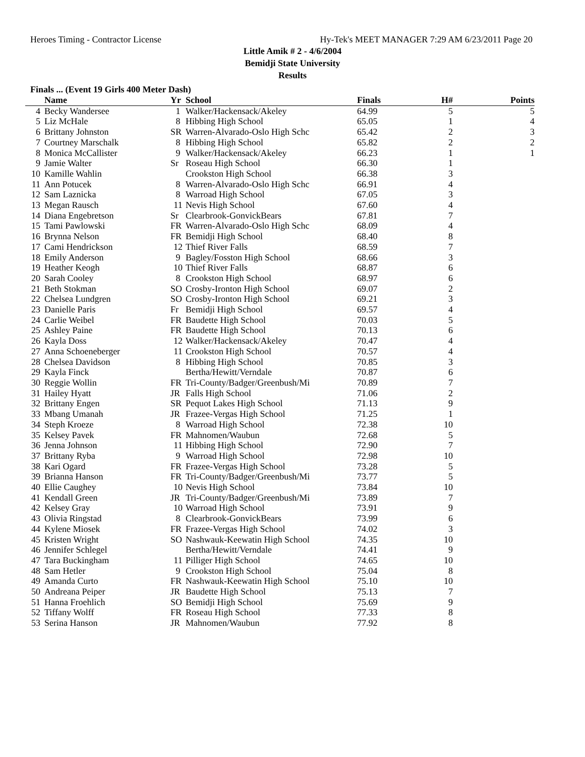Heroes Timing - Contractor License Hy-Tek's MEET MANAGER 7:29 AM 6/23/2011 Page 20
Little Amik # 2 - 4/6/2004
Bemidji State University
Results
Finals ... (Event 19 Girls 400 Meter Dash)
| | Name | Yr | School | Finals | H# | Points |
| --- | --- | --- | --- | --- | --- | --- |
| 4 | Becky Wandersee | 1 | Walker/Hackensack/Akeley | 64.99 | 5 | 5 |
| 5 | Liz McHale | 8 | Hibbing High School | 65.05 | 1 | 4 |
| 6 | Brittany Johnston | SR | Warren-Alvarado-Oslo High Schc | 65.42 | 2 | 3 |
| 7 | Courtney Marschalk | 8 | Hibbing High School | 65.82 | 2 | 2 |
| 8 | Monica McCallister | 9 | Walker/Hackensack/Akeley | 66.23 | 1 | 1 |
| 9 | Jamie Walter | Sr | Roseau High School | 66.30 | 1 | |
| 10 | Kamille Wahlin | | Crookston High School | 66.38 | 3 | |
| 11 | Ann Potucek | 8 | Warren-Alvarado-Oslo High Schc | 66.91 | 4 | |
| 12 | Sam Laznicka | 8 | Warroad High School | 67.05 | 3 | |
| 13 | Megan Rausch | 11 | Nevis High School | 67.60 | 4 | |
| 14 | Diana Engebretson | Sr | Clearbrook-GonvickBears | 67.81 | 7 | |
| 15 | Tami Pawlowski | FR | Warren-Alvarado-Oslo High Schc | 68.09 | 4 | |
| 16 | Brynna Nelson | FR | Bemidji High School | 68.40 | 8 | |
| 17 | Cami Hendrickson | 12 | Thief River Falls | 68.59 | 7 | |
| 18 | Emily Anderson | 9 | Bagley/Fosston High School | 68.66 | 3 | |
| 19 | Heather Keogh | 10 | Thief River Falls | 68.87 | 6 | |
| 20 | Sarah Cooley | 8 | Crookston High School | 68.97 | 6 | |
| 21 | Beth Stokman | SO | Crosby-Ironton High School | 69.07 | 2 | |
| 22 | Chelsea Lundgren | SO | Crosby-Ironton High School | 69.21 | 3 | |
| 23 | Danielle Paris | Fr | Bemidji High School | 69.57 | 4 | |
| 24 | Carlie Weibel | FR | Baudette High School | 70.03 | 5 | |
| 25 | Ashley Paine | FR | Baudette High School | 70.13 | 6 | |
| 26 | Kayla Doss | 12 | Walker/Hackensack/Akeley | 70.47 | 4 | |
| 27 | Anna Schoeneberger | 11 | Crookston High School | 70.57 | 4 | |
| 28 | Chelsea Davidson | 8 | Hibbing High School | 70.85 | 3 | |
| 29 | Kayla Finck | | Bertha/Hewitt/Verndale | 70.87 | 6 | |
| 30 | Reggie Wollin | FR | Tri-County/Badger/Greenbush/Mi | 70.89 | 7 | |
| 31 | Hailey Hyatt | JR | Falls High School | 71.06 | 2 | |
| 32 | Brittany Engen | SR | Pequot Lakes High School | 71.13 | 9 | |
| 33 | Mbang Umanah | JR | Frazee-Vergas High School | 71.25 | 1 | |
| 34 | Steph Kroeze | 8 | Warroad High School | 72.38 | 10 | |
| 35 | Kelsey Pavek | FR | Mahnomen/Waubun | 72.68 | 5 | |
| 36 | Jenna Johnson | 11 | Hibbing High School | 72.90 | 7 | |
| 37 | Brittany Ryba | 9 | Warroad High School | 72.98 | 10 | |
| 38 | Kari Ogard | FR | Frazee-Vergas High School | 73.28 | 5 | |
| 39 | Brianna Hanson | FR | Tri-County/Badger/Greenbush/Mi | 73.77 | 5 | |
| 40 | Ellie Caughey | 10 | Nevis High School | 73.84 | 10 | |
| 41 | Kendall Green | JR | Tri-County/Badger/Greenbush/Mi | 73.89 | 7 | |
| 42 | Kelsey Gray | 10 | Warroad High School | 73.91 | 9 | |
| 43 | Olivia Ringstad | 8 | Clearbrook-GonvickBears | 73.99 | 6 | |
| 44 | Kylene Miosek | FR | Frazee-Vergas High School | 74.02 | 3 | |
| 45 | Kristen Wright | SO | Nashwauk-Keewatin High School | 74.35 | 10 | |
| 46 | Jennifer Schlegel | | Bertha/Hewitt/Verndale | 74.41 | 9 | |
| 47 | Tara Buckingham | 11 | Pilliger High School | 74.65 | 10 | |
| 48 | Sam Hetler | 9 | Crookston High School | 75.04 | 8 | |
| 49 | Amanda Curto | FR | Nashwauk-Keewatin High School | 75.10 | 10 | |
| 50 | Andreana Peiper | JR | Baudette High School | 75.13 | 7 | |
| 51 | Hanna Froehlich | SO | Bemidji High School | 75.69 | 9 | |
| 52 | Tiffany Wolff | FR | Roseau High School | 77.33 | 8 | |
| 53 | Serina Hanson | JR | Mahnomen/Waubun | 77.92 | 8 | |